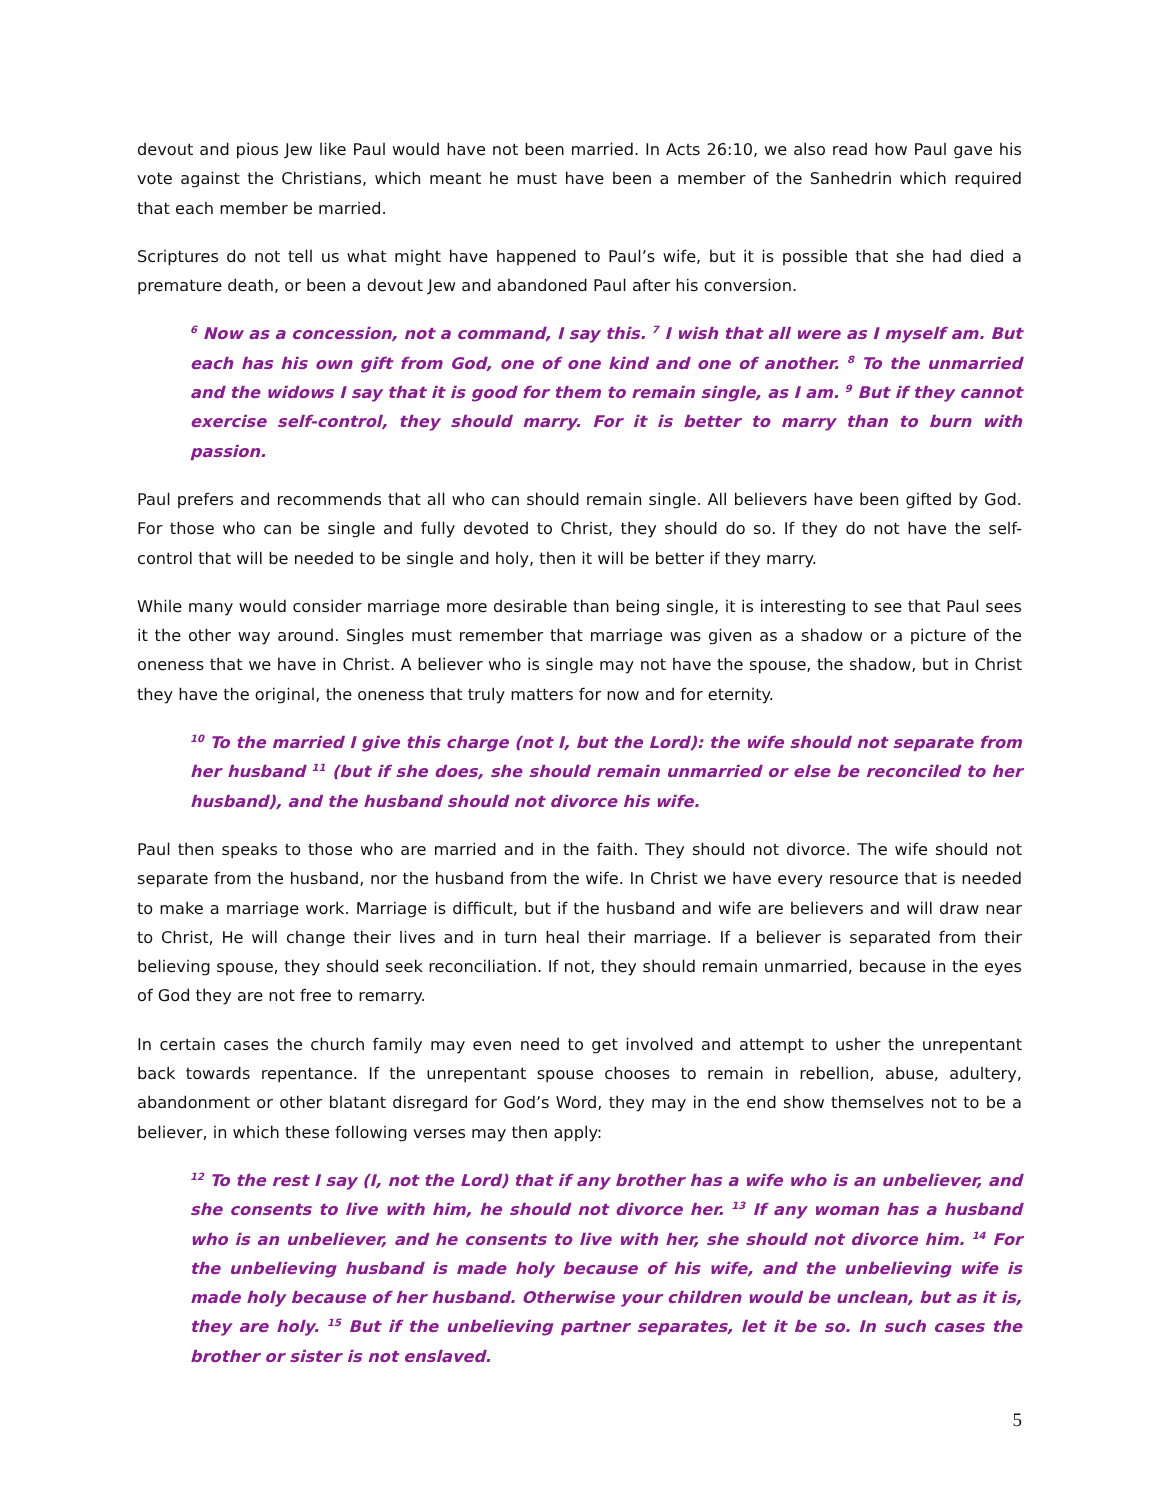devout and pious Jew like Paul would have not been married. In Acts 26:10, we also read how Paul gave his vote against the Christians, which meant he must have been a member of the Sanhedrin which required that each member be married.
Scriptures do not tell us what might have happened to Paul’s wife, but it is possible that she had died a premature death, or been a devout Jew and abandoned Paul after his conversion.
<sup>6</sup> Now as a concession, not a command, I say this. <sup>7</sup> I wish that all were as I myself am. But each has his own gift from God, one of one kind and one of another. <sup>8</sup> To the unmarried and the widows I say that it is good for them to remain single, as I am. <sup>9</sup> But if they cannot exercise self-control, they should marry. For it is better to marry than to burn with passion.
Paul prefers and recommends that all who can should remain single. All believers have been gifted by God. For those who can be single and fully devoted to Christ, they should do so. If they do not have the self-control that will be needed to be single and holy, then it will be better if they marry.
While many would consider marriage more desirable than being single, it is interesting to see that Paul sees it the other way around. Singles must remember that marriage was given as a shadow or a picture of the oneness that we have in Christ. A believer who is single may not have the spouse, the shadow, but in Christ they have the original, the oneness that truly matters for now and for eternity.
<sup>10</sup> To the married I give this charge (not I, but the Lord): the wife should not separate from her husband <sup>11</sup> (but if she does, she should remain unmarried or else be reconciled to her husband), and the husband should not divorce his wife.
Paul then speaks to those who are married and in the faith. They should not divorce. The wife should not separate from the husband, nor the husband from the wife. In Christ we have every resource that is needed to make a marriage work. Marriage is difficult, but if the husband and wife are believers and will draw near to Christ, He will change their lives and in turn heal their marriage. If a believer is separated from their believing spouse, they should seek reconciliation. If not, they should remain unmarried, because in the eyes of God they are not free to remarry.
In certain cases the church family may even need to get involved and attempt to usher the unrepentant back towards repentance. If the unrepentant spouse chooses to remain in rebellion, abuse, adultery, abandonment or other blatant disregard for God’s Word, they may in the end show themselves not to be a believer, in which these following verses may then apply:
<sup>12</sup> To the rest I say (I, not the Lord) that if any brother has a wife who is an unbeliever, and she consents to live with him, he should not divorce her. <sup>13</sup> If any woman has a husband who is an unbeliever, and he consents to live with her, she should not divorce him. <sup>14</sup> For the unbelieving husband is made holy because of his wife, and the unbelieving wife is made holy because of her husband. Otherwise your children would be unclean, but as it is, they are holy. <sup>15</sup> But if the unbelieving partner separates, let it be so. In such cases the brother or sister is not enslaved.
5